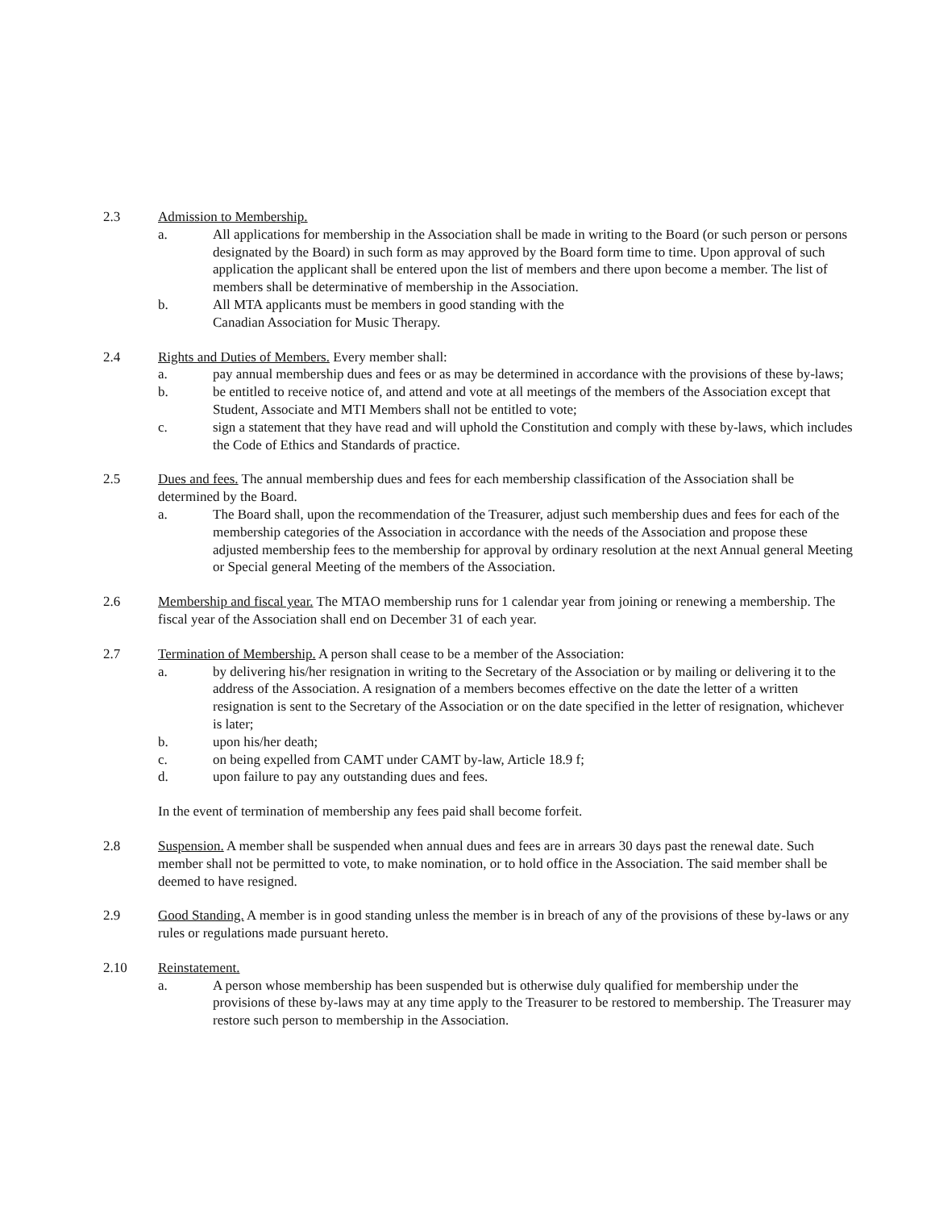2.3 Admission to Membership.
a. All applications for membership in the Association shall be made in writing to the Board (or such person or persons designated by the Board) in such form as may approved by the Board form time to time. Upon approval of such application the applicant shall be entered upon the list of members and there upon become a member. The list of members shall be determinative of membership in the Association.
b. All MTA applicants must be members in good standing with the
Canadian Association for Music Therapy.
2.4 Rights and Duties of Members. Every member shall:
a. pay annual membership dues and fees or as may be determined in accordance with the provisions of these by-laws;
b. be entitled to receive notice of, and attend and vote at all meetings of the members of the Association except that Student, Associate and MTI Members shall not be entitled to vote;
c. sign a statement that they have read and will uphold the Constitution and comply with these by-laws, which includes the Code of Ethics and Standards of practice.
2.5 Dues and fees. The annual membership dues and fees for each membership classification of the Association shall be determined by the Board.
a. The Board shall, upon the recommendation of the Treasurer, adjust such membership dues and fees for each of the membership categories of the Association in accordance with the needs of the Association and propose these adjusted membership fees to the membership for approval by ordinary resolution at the next Annual general Meeting or Special general Meeting of the members of the Association.
2.6 Membership and fiscal year. The MTAO membership runs for 1 calendar year from joining or renewing a membership. The fiscal year of the Association shall end on December 31 of each year.
2.7 Termination of Membership. A person shall cease to be a member of the Association:
a. by delivering his/her resignation in writing to the Secretary of the Association or by mailing or delivering it to the address of the Association. A resignation of a members becomes effective on the date the letter of a written resignation is sent to the Secretary of the Association or on the date specified in the letter of resignation, whichever is later;
b. upon his/her death;
c. on being expelled from CAMT under CAMT by-law, Article 18.9 f;
d. upon failure to pay any outstanding dues and fees.
In the event of termination of membership any fees paid shall become forfeit.
2.8 Suspension. A member shall be suspended when annual dues and fees are in arrears 30 days past the renewal date. Such member shall not be permitted to vote, to make nomination, or to hold office in the Association. The said member shall be deemed to have resigned.
2.9 Good Standing. A member is in good standing unless the member is in breach of any of the provisions of these by-laws or any rules or regulations made pursuant hereto.
2.10 Reinstatement.
a. A person whose membership has been suspended but is otherwise duly qualified for membership under the provisions of these by-laws may at any time apply to the Treasurer to be restored to membership. The Treasurer may restore such person to membership in the Association.